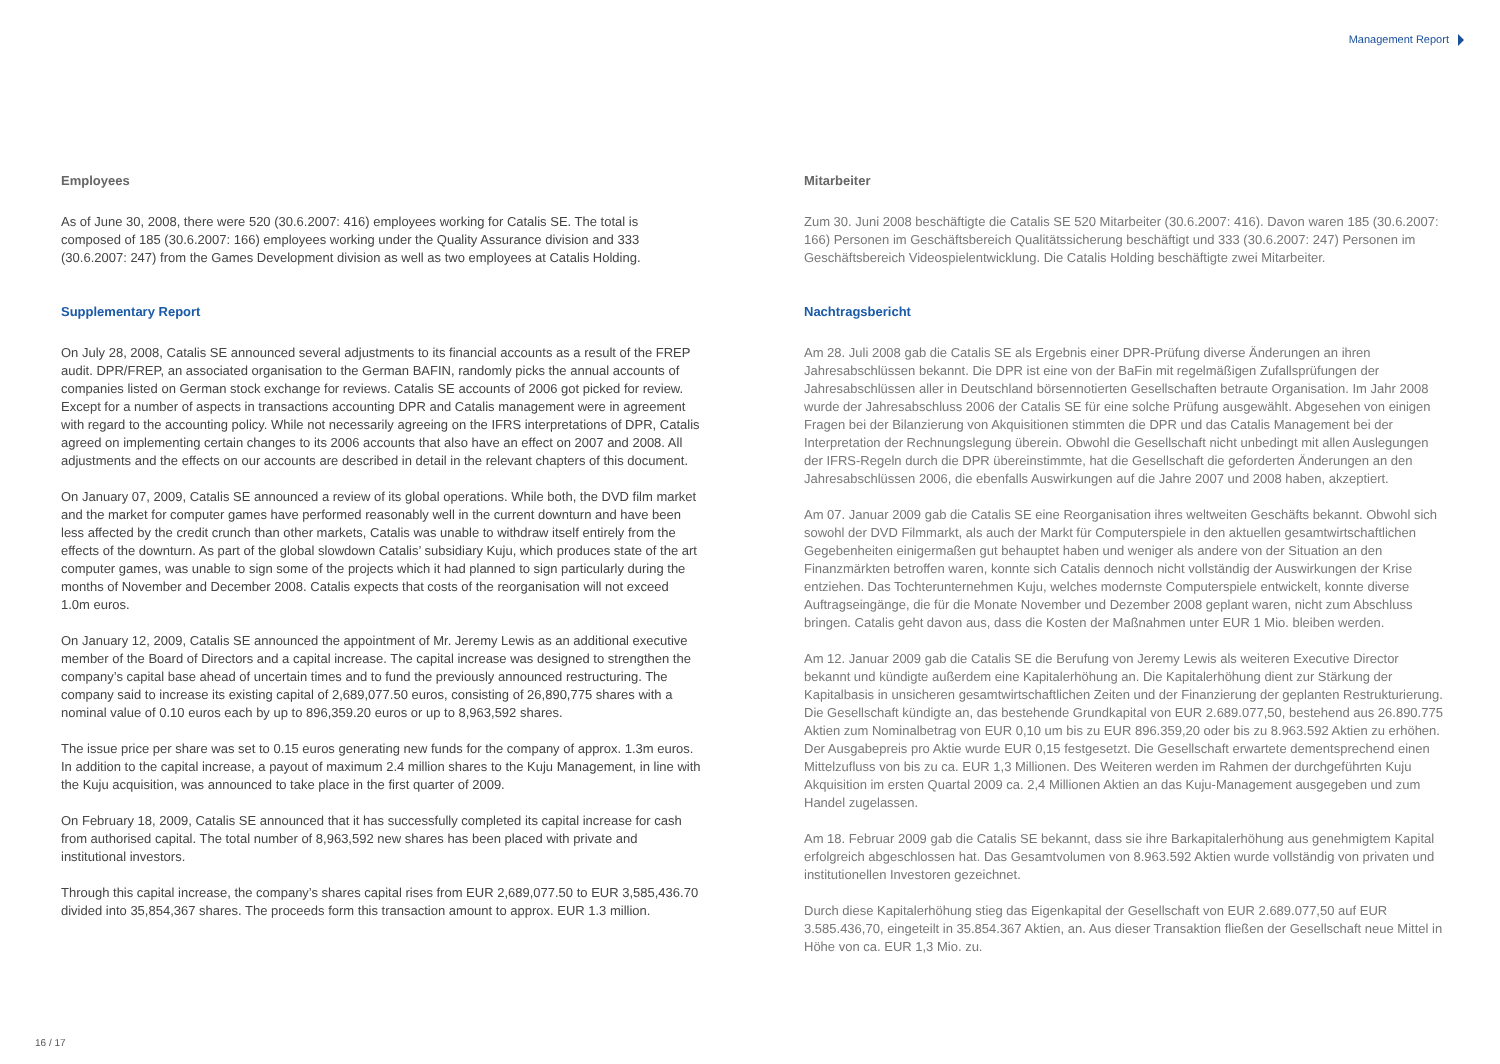Management Report
Employees
As of June 30, 2008, there were 520 (30.6.2007: 416) employees working for Catalis SE. The total is composed of 185 (30.6.2007: 166) employees working under the Quality Assurance division and 333 (30.6.2007: 247) from the Games Development division as well as two employees at Catalis Holding.
Supplementary Report
On July 28, 2008, Catalis SE announced several adjustments to its financial accounts as a result of the FREP audit. DPR/FREP, an associated organisation to the German BAFIN, randomly picks the annual accounts of companies listed on German stock exchange for reviews. Catalis SE accounts of 2006 got picked for review. Except for a number of aspects in transactions accounting DPR and Catalis management were in agreement with regard to the accounting policy. While not necessarily agreeing on the IFRS interpretations of DPR, Catalis agreed on implementing certain changes to its 2006 accounts that also have an effect on 2007 and 2008. All adjustments and the effects on our accounts are described in detail in the relevant chapters of this document.
On January 07, 2009, Catalis SE announced a review of its global operations. While both, the DVD film market and the market for computer games have performed reasonably well in the current downturn and have been less affected by the credit crunch than other markets, Catalis was unable to withdraw itself entirely from the effects of the downturn. As part of the global slowdown Catalis’ subsidiary Kuju, which produces state of the art computer games, was unable to sign some of the projects which it had planned to sign particularly during the months of November and December 2008. Catalis expects that costs of the reorganisation will not exceed 1.0m euros.
On January 12, 2009, Catalis SE announced the appointment of Mr. Jeremy Lewis as an additional executive member of the Board of Directors and a capital increase. The capital increase was designed to strengthen the company’s capital base ahead of uncertain times and to fund the previously announced restructuring. The company said to increase its existing capital of 2,689,077.50 euros, consisting of 26,890,775 shares with a nominal value of 0.10 euros each by up to 896,359.20 euros or up to 8,963,592 shares.
The issue price per share was set to 0.15 euros generating new funds for the company of approx. 1.3m euros. In addition to the capital increase, a payout of maximum 2.4 million shares to the Kuju Management, in line with the Kuju acquisition, was announced to take place in the first quarter of 2009.
On February 18, 2009, Catalis SE announced that it has successfully completed its capital increase for cash from authorised capital. The total number of 8,963,592 new shares has been placed with private and institutional investors.
Through this capital increase, the company’s shares capital rises from EUR 2,689,077.50 to EUR 3,585,436.70 divided into 35,854,367 shares. The proceeds form this transaction amount to approx. EUR 1.3 million.
Mitarbeiter
Zum 30. Juni 2008 beschäftigte die Catalis SE 520 Mitarbeiter (30.6.2007: 416). Davon waren 185 (30.6.2007: 166) Personen im Geschäftsbereich Qualitätssicherung beschäftigt und 333 (30.6.2007: 247) Personen im Geschäftsbereich Videospielentwicklung. Die Catalis Holding beschäftigte zwei Mitarbeiter.
Nachtragsbericht
Am 28. Juli 2008 gab die Catalis SE als Ergebnis einer DPR-Prüfung diverse Änderungen an ihren Jahresabschlüssen bekannt. Die DPR ist eine von der BaFin mit regelmäßigen Zufallsprüfungen der Jahresabschlüssen aller in Deutschland börsennotierten Gesellschaften betraute Organisation. Im Jahr 2008 wurde der Jahresabschluss 2006 der Catalis SE für eine solche Prüfung ausgewählt. Abgesehen von einigen Fragen bei der Bilanzierung von Akquisitionen stimmten die DPR und das Catalis Management bei der Interpretation der Rechnungslegung überein. Obwohl die Gesellschaft nicht unbedingt mit allen Auslegungen der IFRS-Regeln durch die DPR übereinstimmte, hat die Gesellschaft die geforderten Änderungen an den Jahresabschlüssen 2006, die ebenfalls Auswirkungen auf die Jahre 2007 und 2008 haben, akzeptiert.
Am 07. Januar 2009 gab die Catalis SE eine Reorganisation ihres weltweiten Geschäfts bekannt. Obwohl sich sowohl der DVD Filmmarkt, als auch der Markt für Computerspiele in den aktuellen gesamtwirtschaftlichen Gegebenheiten einigermaßen gut behauptet haben und weniger als andere von der Situation an den Finanzmärkten betroffen waren, konnte sich Catalis dennoch nicht vollständig der Auswirkungen der Krise entziehen. Das Tochterunternehmen Kuju, welches modernste Computerspiele entwickelt, konnte diverse Auftragseingänge, die für die Monate November und Dezember 2008 geplant waren, nicht zum Abschluss bringen. Catalis geht davon aus, dass die Kosten der Maßnahmen unter EUR 1 Mio. bleiben werden.
Am 12. Januar 2009 gab die Catalis SE die Berufung von Jeremy Lewis als weiteren Executive Director bekannt und kündigte außerdem eine Kapitalerhöhung an. Die Kapitalerhöhung dient zur Stärkung der Kapitalbasis in unsicheren gesamtwirtschaftlichen Zeiten und der Finanzierung der geplanten Restrukturierung. Die Gesellschaft kündigte an, das bestehende Grundkapital von EUR 2.689.077,50, bestehend aus 26.890.775 Aktien zum Nominalbetrag von EUR 0,10 um bis zu EUR 896.359,20 oder bis zu 8.963.592 Aktien zu erhöhen. Der Ausgabepreis pro Aktie wurde EUR 0,15 festgesetzt. Die Gesellschaft erwartete dementsprechend einen Mittelzufluss von bis zu ca. EUR 1,3 Millionen. Des Weiteren werden im Rahmen der durchgeführten Kuju Akquisition im ersten Quartal 2009 ca. 2,4 Millionen Aktien an das Kuju-Management ausgegeben und zum Handel zugelassen.
Am 18. Februar 2009 gab die Catalis SE bekannt, dass sie ihre Barkapitalerhöhung aus genehmigtem Kapital erfolgreich abgeschlossen hat. Das Gesamtvolumen von 8.963.592 Aktien wurde vollständig von privaten und institutionellen Investoren gezeichnet.
Durch diese Kapitalerhöhung stieg das Eigenkapital der Gesellschaft von EUR 2.689.077,50 auf EUR 3.585.436,70, eingeteilt in 35.854.367 Aktien, an. Aus dieser Transaktion fließen der Gesellschaft neue Mittel in Höhe von ca. EUR 1,3 Mio. zu.
16 / 17